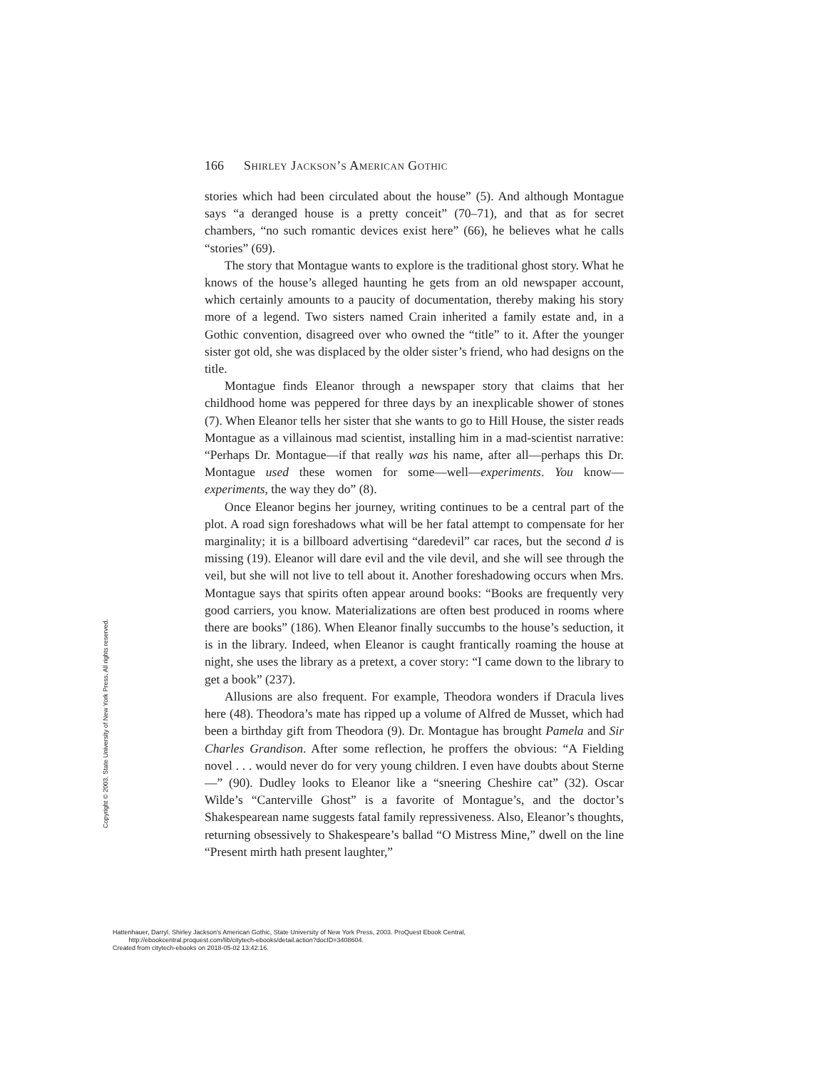166 Shirley Jackson’s American Gothic
stories which had been circulated about the house” (5). And although Montague says “a deranged house is a pretty conceit” (70–71), and that as for secret chambers, “no such romantic devices exist here” (66), he believes what he calls “stories” (69).
The story that Montague wants to explore is the traditional ghost story. What he knows of the house’s alleged haunting he gets from an old newspaper account, which certainly amounts to a paucity of documentation, thereby making his story more of a legend. Two sisters named Crain inherited a family estate and, in a Gothic convention, disagreed over who owned the “title” to it. After the younger sister got old, she was displaced by the older sister’s friend, who had designs on the title.
Montague finds Eleanor through a newspaper story that claims that her childhood home was peppered for three days by an inexplicable shower of stones (7). When Eleanor tells her sister that she wants to go to Hill House, the sister reads Montague as a villainous mad scientist, installing him in a mad-scientist narrative: “Perhaps Dr. Montague—if that really was his name, after all—perhaps this Dr. Montague used these women for some—well—experiments. You know—experiments, the way they do” (8).
Once Eleanor begins her journey, writing continues to be a central part of the plot. A road sign foreshadows what will be her fatal attempt to compensate for her marginality; it is a billboard advertising “daredevil” car races, but the second d is missing (19). Eleanor will dare evil and the vile devil, and she will see through the veil, but she will not live to tell about it. Another foreshadowing occurs when Mrs. Montague says that spirits often appear around books: “Books are frequently very good carriers, you know. Materializations are often best produced in rooms where there are books” (186). When Eleanor finally succumbs to the house’s seduction, it is in the library. Indeed, when Eleanor is caught frantically roaming the house at night, she uses the library as a pretext, a cover story: “I came down to the library to get a book” (237).
Allusions are also frequent. For example, Theodora wonders if Dracula lives here (48). Theodora’s mate has ripped up a volume of Alfred de Musset, which had been a birthday gift from Theodora (9). Dr. Montague has brought Pamela and Sir Charles Grandison. After some reflection, he proffers the obvious: “A Fielding novel . . . would never do for very young children. I even have doubts about Sterne—” (90). Dudley looks to Eleanor like a “sneering Cheshire cat” (32). Oscar Wilde’s “Canterville Ghost” is a favorite of Montague’s, and the doctor’s Shakespearean name suggests fatal family repressiveness. Also, Eleanor’s thoughts, returning obsessively to Shakespeare’s ballad “O Mistress Mine,” dwell on the line “Present mirth hath present laughter,”
Copyright © 2003. State University of New York Press. All rights reserved.
Hattenhauer, Darryl. Shirley Jackson's American Gothic, State University of New York Press, 2003. ProQuest Ebook Central,
http://ebookcentral.proquest.com/lib/citytech-ebooks/detail.action?docID=3408604.
Created from citytech-ebooks on 2018-05-02 13:42:16.